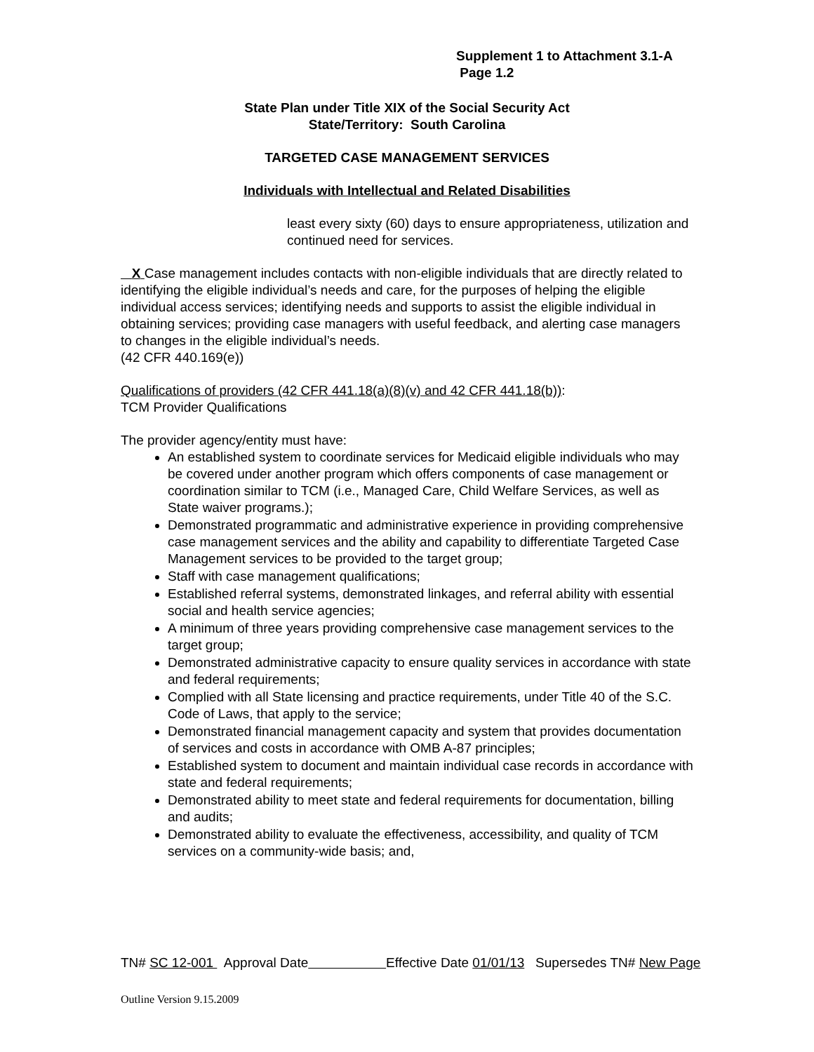Supplement 1 to Attachment 3.1-A
Page 1.2
State Plan under Title XIX of the Social Security Act
State/Territory: South Carolina
TARGETED CASE MANAGEMENT SERVICES
Individuals with Intellectual and Related Disabilities
least every sixty (60) days to ensure appropriateness, utilization and continued need for services.
X Case management includes contacts with non-eligible individuals that are directly related to identifying the eligible individual’s needs and care, for the purposes of helping the eligible individual access services; identifying needs and supports to assist the eligible individual in obtaining services; providing case managers with useful feedback, and alerting case managers to changes in the eligible individual’s needs.
(42 CFR 440.169(e))
Qualifications of providers (42 CFR 441.18(a)(8)(v) and 42 CFR 441.18(b)):
TCM Provider Qualifications
The provider agency/entity must have:
An established system to coordinate services for Medicaid eligible individuals who may be covered under another program which offers components of case management or coordination similar to TCM (i.e., Managed Care, Child Welfare Services, as well as State waiver programs.);
Demonstrated programmatic and administrative experience in providing comprehensive case management services and the ability and capability to differentiate Targeted Case Management services to be provided to the target group;
Staff with case management qualifications;
Established referral systems, demonstrated linkages, and referral ability with essential social and health service agencies;
A minimum of three years providing comprehensive case management services to the target group;
Demonstrated administrative capacity to ensure quality services in accordance with state and federal requirements;
Complied with all State licensing and practice requirements, under Title 40 of the S.C. Code of Laws, that apply to the service;
Demonstrated financial management capacity and system that provides documentation of services and costs in accordance with OMB A-87 principles;
Established system to document and maintain individual case records in accordance with state and federal requirements;
Demonstrated ability to meet state and federal requirements for documentation, billing and audits;
Demonstrated ability to evaluate the effectiveness, accessibility, and quality of TCM services on a community-wide basis; and,
TN# SC 12-001 Approval Date Effective Date 01/01/13 Supersedes TN# New Page
Outline Version 9.15.2009